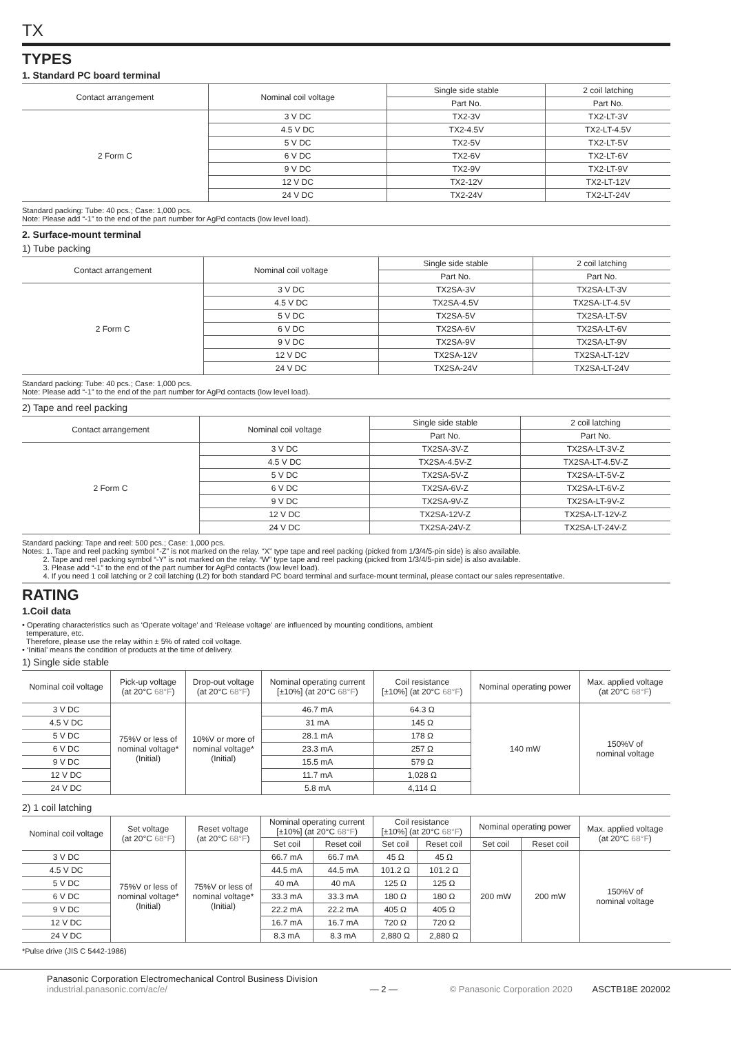TX
TYPES
1. Standard PC board terminal
| Contact arrangement | Nominal coil voltage | Single side stable | 2 coil latching |
| --- | --- | --- | --- |
| | | Part No. | Part No. |
| 2 Form C | 3 V DC | TX2-3V | TX2-LT-3V |
| | 4.5 V DC | TX2-4.5V | TX2-LT-4.5V |
| | 5 V DC | TX2-5V | TX2-LT-5V |
| | 6 V DC | TX2-6V | TX2-LT-6V |
| | 9 V DC | TX2-9V | TX2-LT-9V |
| | 12 V DC | TX2-12V | TX2-LT-12V |
| | 24 V DC | TX2-24V | TX2-LT-24V |
Standard packing: Tube: 40 pcs.; Case: 1,000 pcs.
Note: Please add “-1” to the end of the part number for AgPd contacts (low level load).
2. Surface-mount terminal
1) Tube packing
| Contact arrangement | Nominal coil voltage | Single side stable | 2 coil latching |
| --- | --- | --- | --- |
| | | Part No. | Part No. |
| 2 Form C | 3 V DC | TX2SA-3V | TX2SA-LT-3V |
| | 4.5 V DC | TX2SA-4.5V | TX2SA-LT-4.5V |
| | 5 V DC | TX2SA-5V | TX2SA-LT-5V |
| | 6 V DC | TX2SA-6V | TX2SA-LT-6V |
| | 9 V DC | TX2SA-9V | TX2SA-LT-9V |
| | 12 V DC | TX2SA-12V | TX2SA-LT-12V |
| | 24 V DC | TX2SA-24V | TX2SA-LT-24V |
Standard packing: Tube: 40 pcs.; Case: 1,000 pcs.
Note: Please add “-1” to the end of the part number for AgPd contacts (low level load).
2) Tape and reel packing
| Contact arrangement | Nominal coil voltage | Single side stable | 2 coil latching |
| --- | --- | --- | --- |
| | | Part No. | Part No. |
| 2 Form C | 3 V DC | TX2SA-3V-Z | TX2SA-LT-3V-Z |
| | 4.5 V DC | TX2SA-4.5V-Z | TX2SA-LT-4.5V-Z |
| | 5 V DC | TX2SA-5V-Z | TX2SA-LT-5V-Z |
| | 6 V DC | TX2SA-6V-Z | TX2SA-LT-6V-Z |
| | 9 V DC | TX2SA-9V-Z | TX2SA-LT-9V-Z |
| | 12 V DC | TX2SA-12V-Z | TX2SA-LT-12V-Z |
| | 24 V DC | TX2SA-24V-Z | TX2SA-LT-24V-Z |
Standard packing: Tape and reel: 500 pcs.; Case: 1,000 pcs.
Notes: 1. Tape and reel packing symbol “-Z” is not marked on the relay. “X” type tape and reel packing (picked from 1/3/4/5-pin side) is also available.
2. Tape and reel packing symbol “-Y” is not marked on the relay. “W” type tape and reel packing (picked from 1/3/4/5-pin side) is also available.
3. Please add “-1” to the end of the part number for AgPd contacts (low level load).
4. If you need 1 coil latching or 2 coil latching (L2) for both standard PC board terminal and surface-mount terminal, please contact our sales representative.
RATING
1.Coil data
• Operating characteristics such as ‘Operate voltage’ and ‘Release voltage’ are influenced by mounting conditions, ambient
temperature, etc.
Therefore, please use the relay within ± 5% of rated coil voltage.
• ‘Initial’ means the condition of products at the time of delivery.
1) Single side stable
| Nominal coil voltage | Pick-up voltage (at 20°C 68°F ) | Drop-out voltage (at 20°C 68°F ) | Nominal operating current [±10%] (at 20°C 68°F ) | Coil resistance [±10%] (at 20°C 68°F ) | Nominal operating power | Max. applied voltage (at 20°C 68°F ) |
| --- | --- | --- | --- | --- | --- | --- |
| 3 V DC | 75%V or less of nominal voltage* (Initial) | 10%V or more of nominal voltage* (Initial) | 46.7 mA | 64.3 Ω | 140 mW | 150%V of nominal voltage |
| 4.5 V DC | | | 31 mA | 145 Ω | | |
| 5 V DC | | | 28.1 mA | 178 Ω | | |
| 6 V DC | | | 23.3 mA | 257 Ω | | |
| 9 V DC | | | 15.5 mA | 579 Ω | | |
| 12 V DC | | | 11.7 mA | 1,028 Ω | | |
| 24 V DC | | | 5.8 mA | 4,114 Ω | | |
2) 1 coil latching
| Nominal coil voltage | Set voltage (at 20°C 68°F ) | Reset voltage (at 20°C 68°F ) | Nominal operating current [±10%] (at 20°C 68°F ) | | Coil resistance [±10%] (at 20°C 68°F ) | | Nominal operating power | | Max. applied voltage (at 20°C 68°F ) |
| --- | --- | --- | --- | --- | --- | --- | --- | --- | --- |
| | | | Set coil | Reset coil | Set coil | Reset coil | Set coil | Reset coil | |
| 3 V DC | 75%V or less of nominal voltage* (Initial) | 75%V or less of nominal voltage* (Initial) | 66.7 mA | 66.7 mA | 45 Ω | 45 Ω | 200 mW | 200 mW | 150%V of nominal voltage |
| 4.5 V DC | | | 44.5 mA | 44.5 mA | 101.2 Ω | 101.2 Ω | | | |
| 5 V DC | | | 40 mA | 40 mA | 125 Ω | 125 Ω | | | |
| 6 V DC | | | 33.3 mA | 33.3 mA | 180 Ω | 180 Ω | | | |
| 9 V DC | | | 22.2 mA | 22.2 mA | 405 Ω | 405 Ω | | | |
| 12 V DC | | | 16.7 mA | 16.7 mA | 720 Ω | 720 Ω | | | |
| 24 V DC | | | 8.3 mA | 8.3 mA | 2,880 Ω | 2,880 Ω | | | |
*Pulse drive (JIS C 5442-1986)
Panasonic Corporation Electromechanical Control Business Division
industrial.panasonic.com/ac/e/
— 2 — © Panasonic Corporation 2020 ASCTB18E 202002